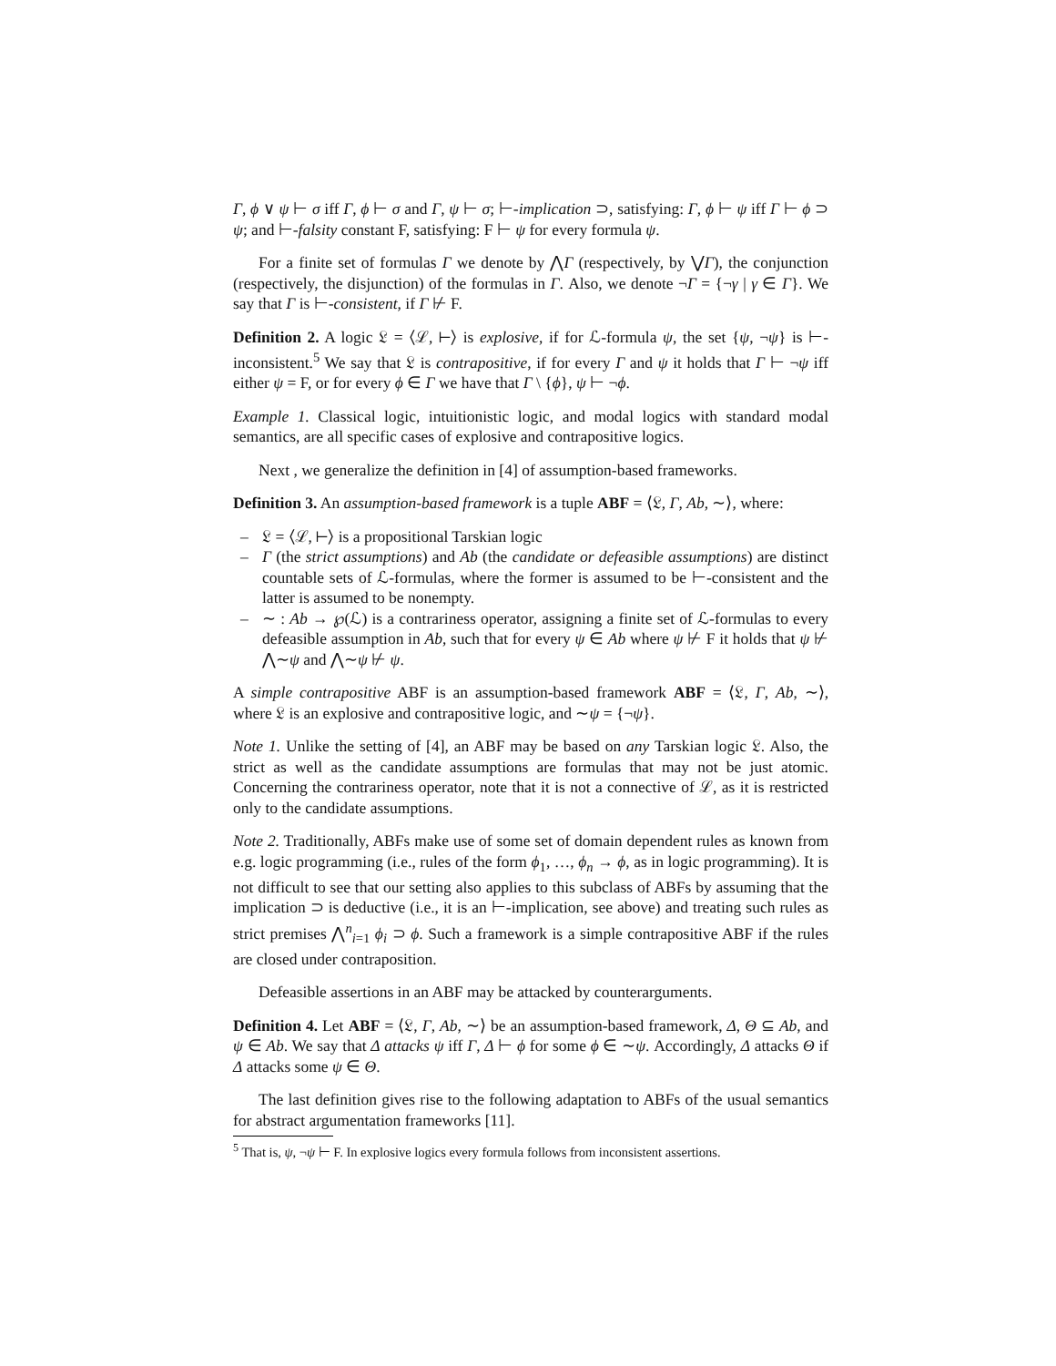Γ, ϕ ∨ ψ ⊢ σ iff Γ, ϕ ⊢ σ and Γ, ψ ⊢ σ; ⊢-implication ⊃, satisfying: Γ, ϕ ⊢ ψ iff Γ ⊢ ϕ ⊃ ψ; and ⊢-falsity constant F, satisfying: F ⊢ ψ for every formula ψ.
For a finite set of formulas Γ we denote by ⋀Γ (respectively, by ⋁Γ), the conjunction (respectively, the disjunction) of the formulas in Γ. Also, we denote ¬Γ = {¬γ | γ ∈ Γ}. We say that Γ is ⊢-consistent, if Γ ⊬ F.
Definition 2. A logic 𝔏 = ⟨ℒ, ⊢⟩ is explosive, if for ℒ-formula ψ, the set {ψ, ¬ψ} is ⊢-inconsistent.<sup>5</sup> We say that 𝔏 is contrapositive, if for every Γ and ψ it holds that Γ ⊢ ¬ψ iff either ψ = F, or for every ϕ ∈ Γ we have that Γ \ {ϕ}, ψ ⊢ ¬ϕ.
Example 1. Classical logic, intuitionistic logic, and modal logics with standard modal semantics, are all specific cases of explosive and contrapositive logics.
Next , we generalize the definition in [4] of assumption-based frameworks.
Definition 3. An assumption-based framework is a tuple ABF = ⟨𝔏, Γ, Ab, ∼⟩, where:
– 𝔏 = ⟨ℒ, ⊢⟩ is a propositional Tarskian logic
– Γ (the strict assumptions) and Ab (the candidate or defeasible assumptions) are distinct countable sets of ℒ-formulas, where the former is assumed to be ⊢-consistent and the latter is assumed to be nonempty.
– ∼ : Ab → ℘(ℒ) is a contrariness operator, assigning a finite set of ℒ-formulas to every defeasible assumption in Ab, such that for every ψ ∈ Ab where ψ ⊬ F it holds that ψ ⊬ ⋀∼ψ and ⋀∼ψ ⊬ ψ.
A simple contrapositive ABF is an assumption-based framework ABF = ⟨𝔏, Γ, Ab, ∼⟩, where 𝔏 is an explosive and contrapositive logic, and ∼ψ = {¬ψ}.
Note 1. Unlike the setting of [4], an ABF may be based on any Tarskian logic 𝔏. Also, the strict as well as the candidate assumptions are formulas that may not be just atomic. Concerning the contrariness operator, note that it is not a connective of ℒ, as it is restricted only to the candidate assumptions.
Note 2. Traditionally, ABFs make use of some set of domain dependent rules as known from e.g. logic programming (i.e., rules of the form ϕ<sub>1</sub>, …, ϕ<sub>n</sub> → ϕ, as in logic programming). It is not difficult to see that our setting also applies to this subclass of ABFs by assuming that the implication ⊃ is deductive (i.e., it is an ⊢-implication, see above) and treating such rules as strict premises ⋀<sup>n</sup><sub>i=1</sub> ϕ<sub>i</sub> ⊃ ϕ. Such a framework is a simple contrapositive ABF if the rules are closed under contraposition.
Defeasible assertions in an ABF may be attacked by counterarguments.
Definition 4. Let ABF = ⟨𝔏, Γ, Ab, ∼⟩ be an assumption-based framework, Δ, Θ ⊆ Ab, and ψ ∈ Ab. We say that Δ attacks ψ iff Γ, Δ ⊢ ϕ for some ϕ ∈ ∼ψ. Accordingly, Δ attacks Θ if Δ attacks some ψ ∈ Θ.
The last definition gives rise to the following adaptation to ABFs of the usual semantics for abstract argumentation frameworks [11].
<sup>5</sup> That is, ψ, ¬ψ ⊢ F. In explosive logics every formula follows from inconsistent assertions.